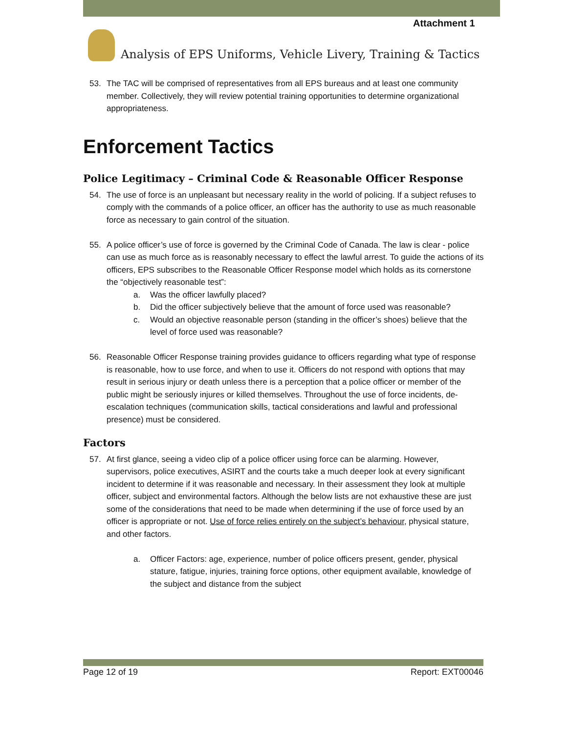Attachment 1
Analysis of EPS Uniforms, Vehicle Livery, Training & Tactics
53. The TAC will be comprised of representatives from all EPS bureaus and at least one community member. Collectively, they will review potential training opportunities to determine organizational appropriateness.
Enforcement Tactics
Police Legitimacy – Criminal Code & Reasonable Officer Response
54. The use of force is an unpleasant but necessary reality in the world of policing. If a subject refuses to comply with the commands of a police officer, an officer has the authority to use as much reasonable force as necessary to gain control of the situation.
55. A police officer’s use of force is governed by the Criminal Code of Canada. The law is clear - police can use as much force as is reasonably necessary to effect the lawful arrest. To guide the actions of its officers, EPS subscribes to the Reasonable Officer Response model which holds as its cornerstone the “objectively reasonable test”:
a. Was the officer lawfully placed?
b. Did the officer subjectively believe that the amount of force used was reasonable?
c. Would an objective reasonable person (standing in the officer’s shoes) believe that the level of force used was reasonable?
56. Reasonable Officer Response training provides guidance to officers regarding what type of response is reasonable, how to use force, and when to use it. Officers do not respond with options that may result in serious injury or death unless there is a perception that a police officer or member of the public might be seriously injures or killed themselves. Throughout the use of force incidents, de-escalation techniques (communication skills, tactical considerations and lawful and professional presence) must be considered.
Factors
57. At first glance, seeing a video clip of a police officer using force can be alarming. However, supervisors, police executives, ASIRT and the courts take a much deeper look at every significant incident to determine if it was reasonable and necessary. In their assessment they look at multiple officer, subject and environmental factors. Although the below lists are not exhaustive these are just some of the considerations that need to be made when determining if the use of force used by an officer is appropriate or not. Use of force relies entirely on the subject’s behaviour, physical stature, and other factors.
a. Officer Factors: age, experience, number of police officers present, gender, physical stature, fatigue, injuries, training force options, other equipment available, knowledge of the subject and distance from the subject
Page 12 of 19 Report: EXT00046